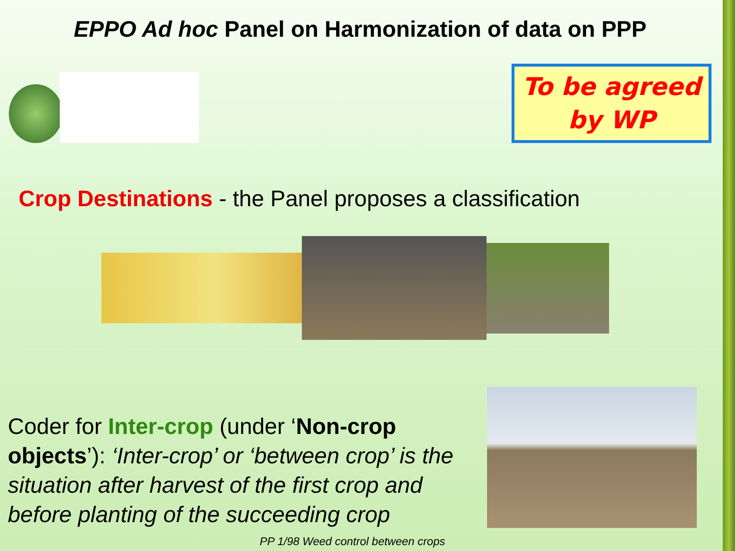EPPO Ad hoc Panel on Harmonization of data on PPP
To be agreed
by WP
Crop Destinations - the Panel proposes a classification
Coder for Inter-crop (under ‘Non-crop objects’): ‘Inter-crop’ or ‘between crop’ is the situation after harvest of the first crop and before planting of the succeeding crop
PP 1/98 Weed control between crops